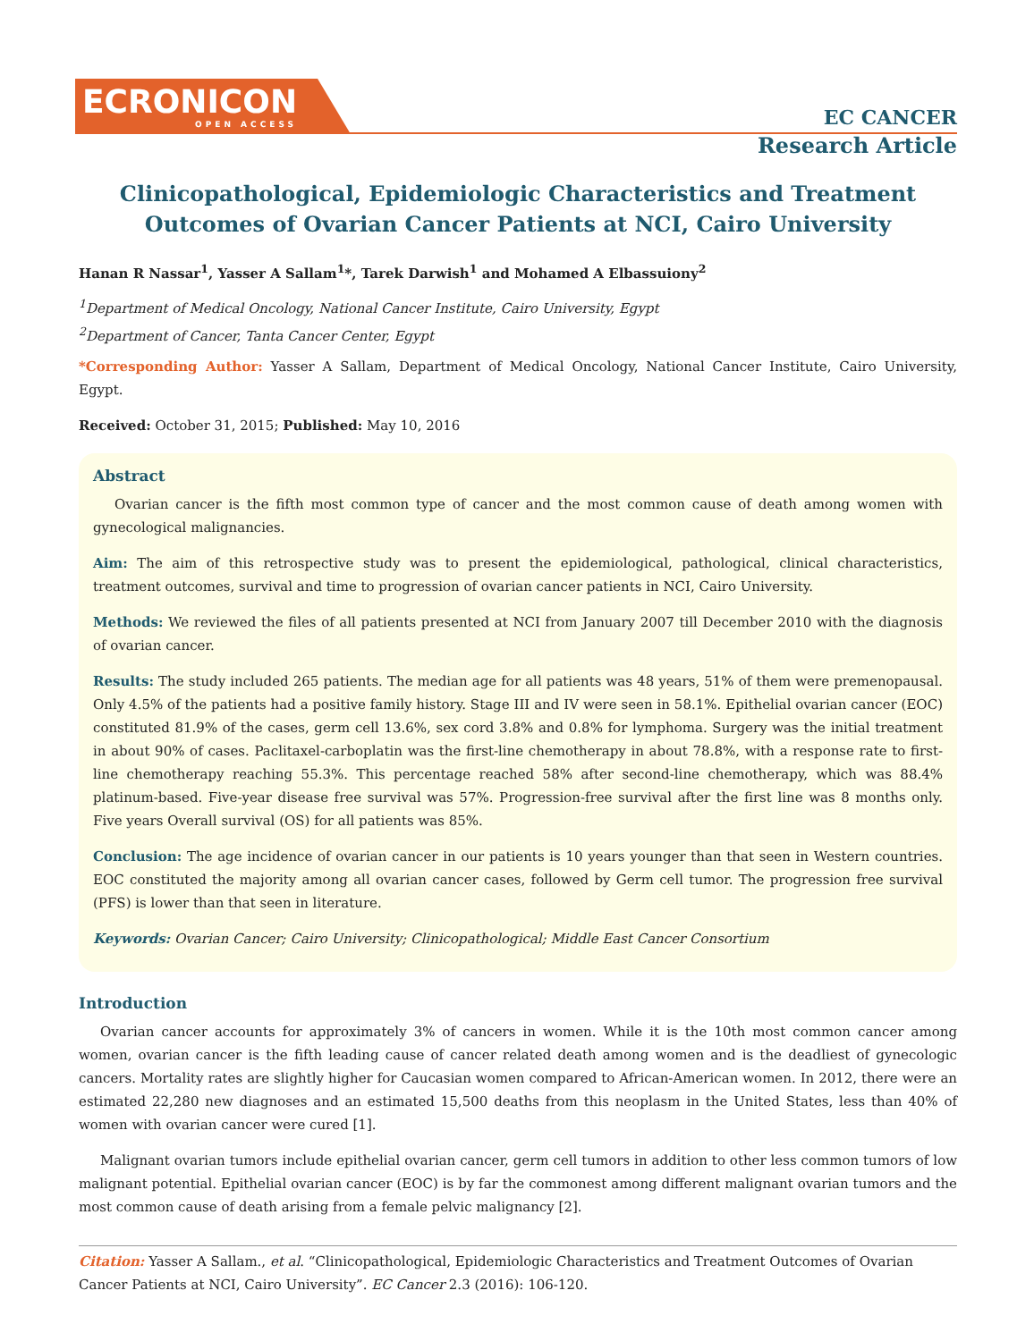ECRONICON
OPEN ACCESS
EC CANCER
Research Article
Clinicopathological, Epidemiologic Characteristics and Treatment Outcomes of Ovarian Cancer Patients at NCI, Cairo University
Hanan R Nassar<sup>1</sup>, Yasser A Sallam<sup>1</sup>*, Tarek Darwish<sup>1</sup> and Mohamed A Elbassuiony<sup>2</sup>
<sup>1</sup> Department of Medical Oncology, National Cancer Institute, Cairo University, Egypt
<sup>2</sup> Department of Cancer, Tanta Cancer Center, Egypt
*Corresponding Author: Yasser A Sallam, Department of Medical Oncology, National Cancer Institute, Cairo University, Egypt.
Received: October 31, 2015; Published: May 10, 2016
Abstract
Ovarian cancer is the fifth most common type of cancer and the most common cause of death among women with gynecological malignancies.
Aim: The aim of this retrospective study was to present the epidemiological, pathological, clinical characteristics, treatment outcomes, survival and time to progression of ovarian cancer patients in NCI, Cairo University.
Methods: We reviewed the files of all patients presented at NCI from January 2007 till December 2010 with the diagnosis of ovarian cancer.
Results: The study included 265 patients. The median age for all patients was 48 years, 51% of them were premenopausal. Only 4.5% of the patients had a positive family history. Stage III and IV were seen in 58.1%. Epithelial ovarian cancer (EOC) constituted 81.9% of the cases, germ cell 13.6%, sex cord 3.8% and 0.8% for lymphoma. Surgery was the initial treatment in about 90% of cases. Paclitaxel-carboplatin was the first-line chemotherapy in about 78.8%, with a response rate to first-line chemotherapy reaching 55.3%. This percentage reached 58% after second-line chemotherapy, which was 88.4% platinum-based. Five-year disease free survival was 57%. Progression-free survival after the first line was 8 months only. Five years Overall survival (OS) for all patients was 85%.
Conclusion: The age incidence of ovarian cancer in our patients is 10 years younger than that seen in Western countries. EOC constituted the majority among all ovarian cancer cases, followed by Germ cell tumor. The progression free survival (PFS) is lower than that seen in literature.
Keywords: Ovarian Cancer; Cairo University; Clinicopathological; Middle East Cancer Consortium
Introduction
Ovarian cancer accounts for approximately 3% of cancers in women. While it is the 10th most common cancer among women, ovarian cancer is the fifth leading cause of cancer related death among women and is the deadliest of gynecologic cancers. Mortality rates are slightly higher for Caucasian women compared to African-American women. In 2012, there were an estimated 22,280 new diagnoses and an estimated 15,500 deaths from this neoplasm in the United States, less than 40% of women with ovarian cancer were cured [1].
Malignant ovarian tumors include epithelial ovarian cancer, germ cell tumors in addition to other less common tumors of low malignant potential. Epithelial ovarian cancer (EOC) is by far the commonest among different malignant ovarian tumors and the most common cause of death arising from a female pelvic malignancy [2].
Citation: Yasser A Sallam., et al. “Clinicopathological, Epidemiologic Characteristics and Treatment Outcomes of Ovarian Cancer Patients at NCI, Cairo University”. EC Cancer 2.3 (2016): 106-120.